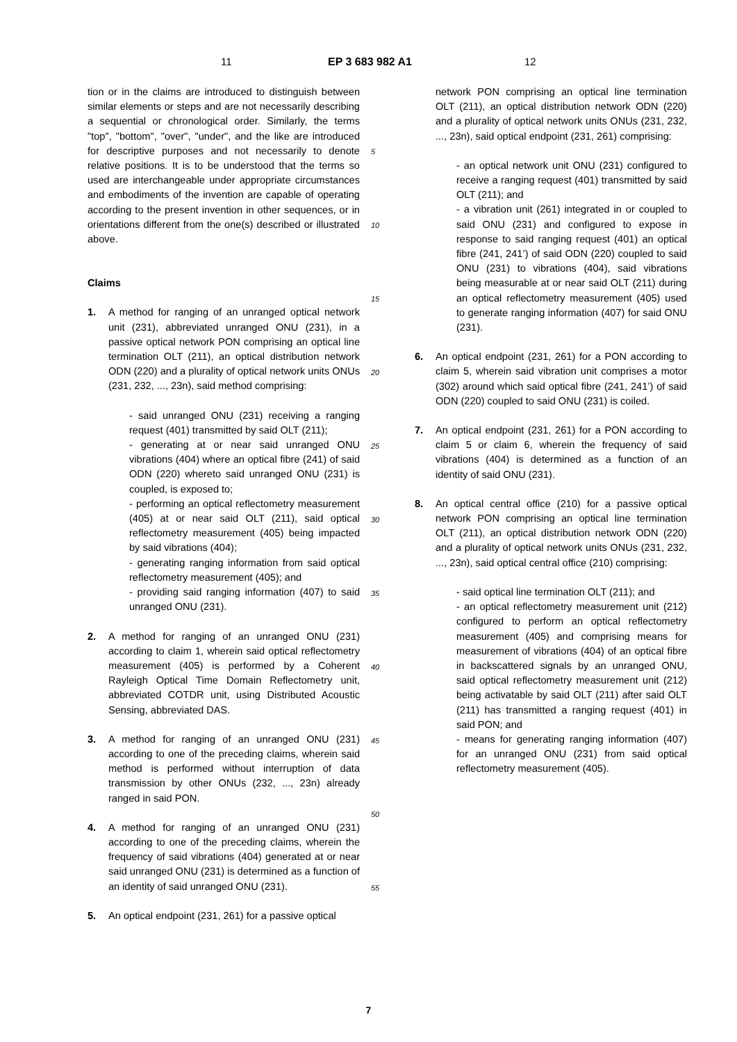11 EP 3 683 982 A1 12
tion or in the claims are introduced to distinguish between similar elements or steps and are not necessarily describing a sequential or chronological order. Similarly, the terms "top", "bottom", "over", "under", and the like are introduced for descriptive purposes and not necessarily to denote relative positions. It is to be understood that the terms so used are interchangeable under appropriate circumstances and embodiments of the invention are capable of operating according to the present invention in other sequences, or in orientations different from the one(s) described or illustrated above.
Claims
1. A method for ranging of an unranged optical network unit (231), abbreviated unranged ONU (231), in a passive optical network PON comprising an optical line termination OLT (211), an optical distribution network ODN (220) and a plurality of optical network units ONUs (231, 232, ..., 23n), said method comprising:
- said unranged ONU (231) receiving a ranging request (401) transmitted by said OLT (211);
- generating at or near said unranged ONU vibrations (404) where an optical fibre (241) of said ODN (220) whereto said unranged ONU (231) is coupled, is exposed to;
- performing an optical reflectometry measurement (405) at or near said OLT (211), said optical reflectometry measurement (405) being impacted by said vibrations (404);
- generating ranging information from said optical reflectometry measurement (405); and
- providing said ranging information (407) to said unranged ONU (231).
2. A method for ranging of an unranged ONU (231) according to claim 1, wherein said optical reflectometry measurement (405) is performed by a Coherent Rayleigh Optical Time Domain Reflectometry unit, abbreviated COTDR unit, using Distributed Acoustic Sensing, abbreviated DAS.
3. A method for ranging of an unranged ONU (231) according to one of the preceding claims, wherein said method is performed without interruption of data transmission by other ONUs (232, ..., 23n) already ranged in said PON.
4. A method for ranging of an unranged ONU (231) according to one of the preceding claims, wherein the frequency of said vibrations (404) generated at or near said unranged ONU (231) is determined as a function of an identity of said unranged ONU (231).
5. An optical endpoint (231, 261) for a passive optical
5
10
15
20
25
30
35
40
45
50
55
network PON comprising an optical line termination OLT (211), an optical distribution network ODN (220) and a plurality of optical network units ONUs (231, 232, ..., 23n), said optical endpoint (231, 261) comprising:
- an optical network unit ONU (231) configured to receive a ranging request (401) transmitted by said OLT (211); and
- a vibration unit (261) integrated in or coupled to said ONU (231) and configured to expose in response to said ranging request (401) an optical fibre (241, 241’) of said ODN (220) coupled to said ONU (231) to vibrations (404), said vibrations being measurable at or near said OLT (211) during an optical reflectometry measurement (405) used to generate ranging information (407) for said ONU (231).
6. An optical endpoint (231, 261) for a PON according to claim 5, wherein said vibration unit comprises a motor (302) around which said optical fibre (241, 241’) of said ODN (220) coupled to said ONU (231) is coiled.
7. An optical endpoint (231, 261) for a PON according to claim 5 or claim 6, wherein the frequency of said vibrations (404) is determined as a function of an identity of said ONU (231).
8. An optical central office (210) for a passive optical network PON comprising an optical line termination OLT (211), an optical distribution network ODN (220) and a plurality of optical network units ONUs (231, 232, ..., 23n), said optical central office (210) comprising:
- said optical line termination OLT (211); and
- an optical reflectometry measurement unit (212) configured to perform an optical reflectometry measurement (405) and comprising means for measurement of vibrations (404) of an optical fibre in backscattered signals by an unranged ONU, said optical reflectometry measurement unit (212) being activatable by said OLT (211) after said OLT (211) has transmitted a ranging request (401) in said PON; and
- means for generating ranging information (407) for an unranged ONU (231) from said optical reflectometry measurement (405).
7